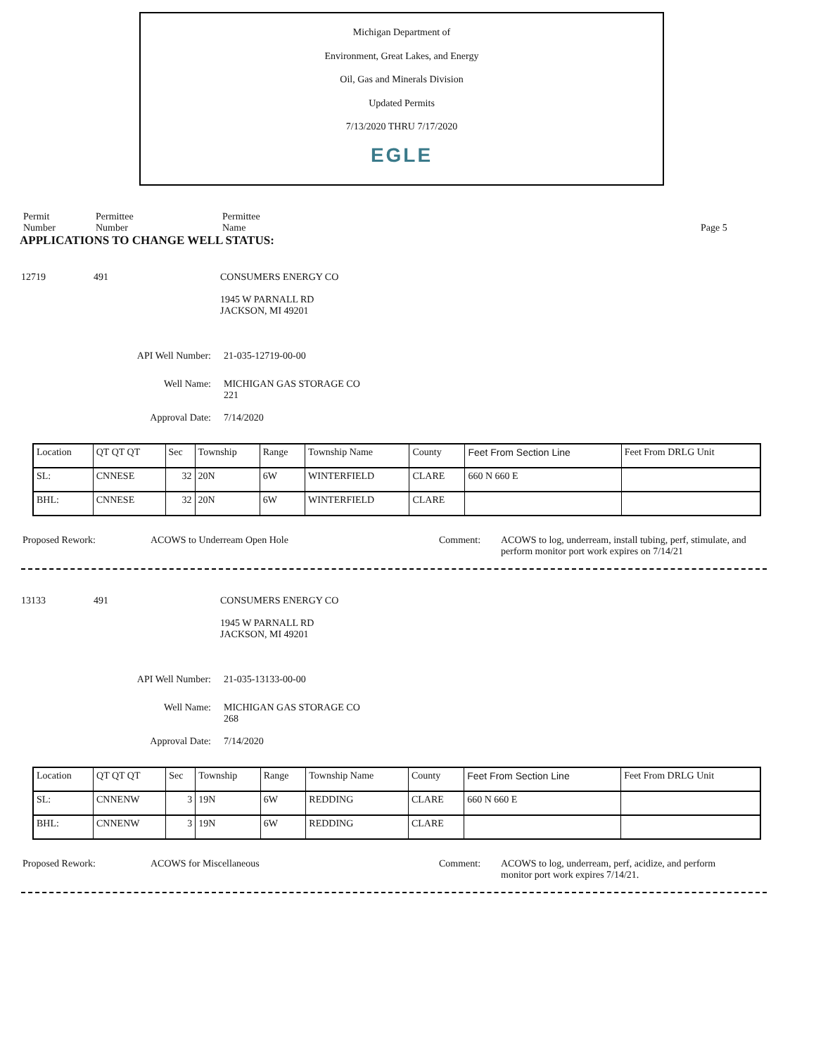Michigan Department of
Environment, Great Lakes, and Energy
Oil, Gas and Minerals Division
Updated Permits
7/13/2020 THRU 7/17/2020
EGLE
Permit
Number
Permittee
Number
Permittee
Name
Page 5
APPLICATIONS TO CHANGE WELL STATUS:
12719 491 CONSUMERS ENERGY CO
1945 W PARNALL RD
JACKSON, MI 49201
API Well Number: 21-035-12719-00-00
Well Name: MICHIGAN GAS STORAGE CO
221
Approval Date: 7/14/2020
| Location | QT QT QT | Sec | Township | Range | Township Name | County | Feet From Section Line | Feet From DRLG Unit |
| SL: | CNNESE | 32 | 20N | 6W | WINTERFIELD | CLARE | 660 N 660 E | |
| BHL: | CNNESE | 32 | 20N | 6W | WINTERFIELD | CLARE | | |
Proposed Rework: ACOWS to Underream Open Hole Comment: ACOWS to log, underream, install tubing, perf, stimulate, and perform monitor port work expires on 7/14/21
13133 491 CONSUMERS ENERGY CO
1945 W PARNALL RD
JACKSON, MI 49201
API Well Number: 21-035-13133-00-00
Well Name: MICHIGAN GAS STORAGE CO
268
Approval Date: 7/14/2020
| Location | QT QT QT | Sec | Township | Range | Township Name | County | Feet From Section Line | Feet From DRLG Unit |
| SL: | CNNENW | 3 | 19N | 6W | REDDING | CLARE | 660 N 660 E | |
| BHL: | CNNENW | 3 | 19N | 6W | REDDING | CLARE | | |
Proposed Rework: ACOWS for Miscellaneous Comment: ACOWS to log, underream, perf, acidize, and perform monitor port work expires 7/14/21.